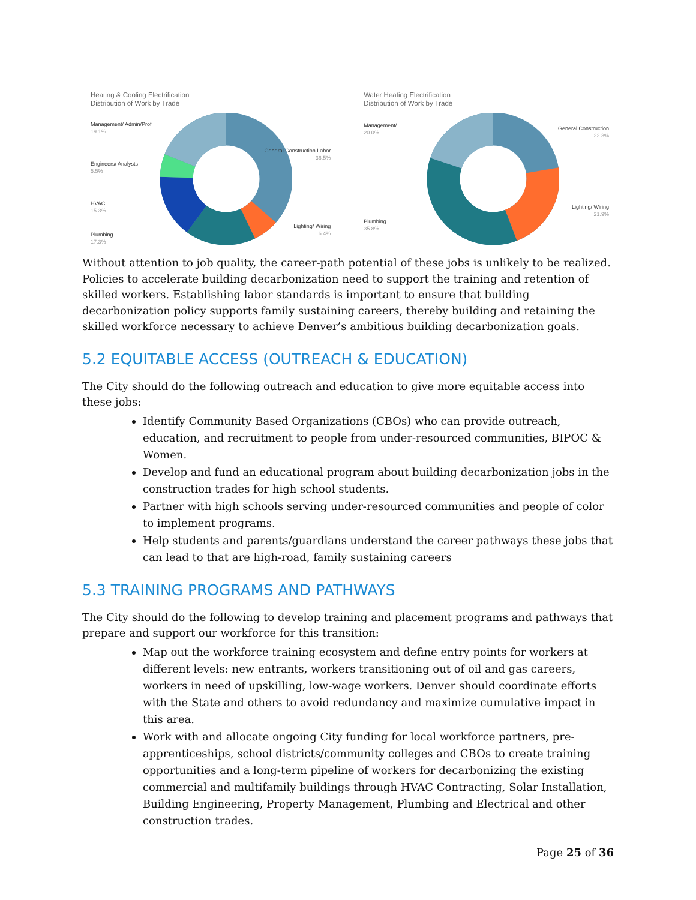Heating & Cooling Electrification
Distribution of Work by Trade
Management/ Admin/Prof
19.1%
Engineers/ Analysts
5.5%
HVAC
15.3%
Plumbing
17.3%
General Construction Labor
36.5%
Lighting/ Wiring
6.4%
Water Heating Electrification
Distribution of Work by Trade
Management/
20.0%
Plumbing
35.8%
General Construction
22.3%
Lighting/ Wiring
21.9%
Without attention to job quality, the career-path potential of these jobs is unlikely to be realized. Policies to accelerate building decarbonization need to support the training and retention of skilled workers. Establishing labor standards is important to ensure that building decarbonization policy supports family sustaining careers, thereby building and retaining the skilled workforce necessary to achieve Denver’s ambitious building decarbonization goals.
5.2 EQUITABLE ACCESS (OUTREACH & EDUCATION)
The City should do the following outreach and education to give more equitable access into these jobs:
Identify Community Based Organizations (CBOs) who can provide outreach, education, and recruitment to people from under-resourced communities, BIPOC & Women.
Develop and fund an educational program about building decarbonization jobs in the construction trades for high school students.
Partner with high schools serving under-resourced communities and people of color to implement programs.
Help students and parents/guardians understand the career pathways these jobs that can lead to that are high-road, family sustaining careers
5.3 TRAINING PROGRAMS AND PATHWAYS
The City should do the following to develop training and placement programs and pathways that prepare and support our workforce for this transition:
Map out the workforce training ecosystem and define entry points for workers at different levels: new entrants, workers transitioning out of oil and gas careers, workers in need of upskilling, low-wage workers. Denver should coordinate efforts with the State and others to avoid redundancy and maximize cumulative impact in this area.
Work with and allocate ongoing City funding for local workforce partners, pre-apprenticeships, school districts/community colleges and CBOs to create training opportunities and a long-term pipeline of workers for decarbonizing the existing commercial and multifamily buildings through HVAC Contracting, Solar Installation, Building Engineering, Property Management, Plumbing and Electrical and other construction trades.
Page 25 of 36